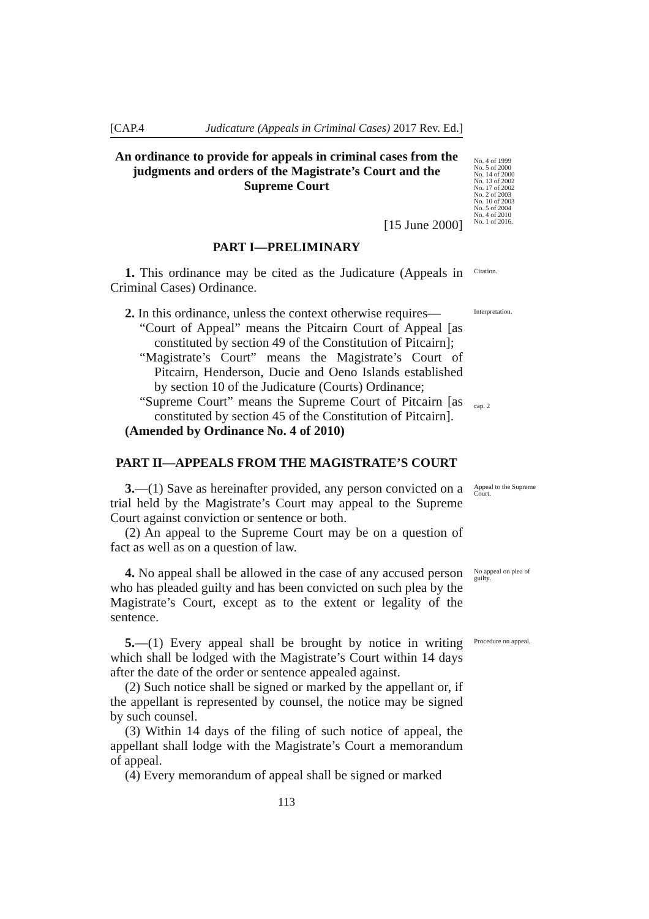[CAP.4 Judicature (Appeals in Criminal Cases) 2017 Rev. Ed.]
An ordinance to provide for appeals in criminal cases from the judgments and orders of the Magistrate’s Court and the Supreme Court
[15 June 2000]
PART I—PRELIMINARY
No. 4 of 1999
No. 5 of 2000
No. 14 of 2000
No. 13 of 2002
No. 17 of 2002
No. 2 of 2003
No. 10 of 2003
No. 5 of 2004
No. 4 of 2010
No. 1 of 2016.
1. This ordinance may be cited as the Judicature (Appeals in Criminal Cases) Ordinance.
Citation.
2. In this ordinance, unless the context otherwise requires—
“Court of Appeal” means the Pitcairn Court of Appeal [as constituted by section 49 of the Constitution of Pitcairn];
“Magistrate’s Court” means the Magistrate’s Court of Pitcairn, Henderson, Ducie and Oeno Islands established by section 10 of the Judicature (Courts) Ordinance;
“Supreme Court” means the Supreme Court of Pitcairn [as constituted by section 45 of the Constitution of Pitcairn].
(Amended by Ordinance No. 4 of 2010)
Interpretation.
cap. 2
PART II—APPEALS FROM THE MAGISTRATE’S COURT
3.—(1) Save as hereinafter provided, any person convicted on a trial held by the Magistrate’s Court may appeal to the Supreme Court against conviction or sentence or both.
(2) An appeal to the Supreme Court may be on a question of fact as well as on a question of law.
Appeal to the Supreme Court.
4. No appeal shall be allowed in the case of any accused person who has pleaded guilty and has been convicted on such plea by the Magistrate’s Court, except as to the extent or legality of the sentence.
No appeal on plea of guilty.
5.—(1) Every appeal shall be brought by notice in writing which shall be lodged with the Magistrate’s Court within 14 days after the date of the order or sentence appealed against.
(2) Such notice shall be signed or marked by the appellant or, if the appellant is represented by counsel, the notice may be signed by such counsel.
(3) Within 14 days of the filing of such notice of appeal, the appellant shall lodge with the Magistrate’s Court a memorandum of appeal.
(4) Every memorandum of appeal shall be signed or marked
113
Procedure on appeal.